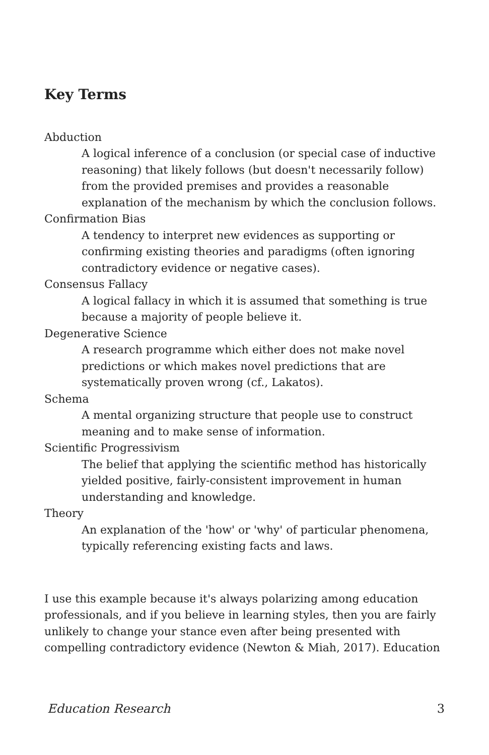Key Terms
Abduction
A logical inference of a conclusion (or special case of inductive reasoning) that likely follows (but doesn't necessarily follow) from the provided premises and provides a reasonable explanation of the mechanism by which the conclusion follows.
Confirmation Bias
A tendency to interpret new evidences as supporting or confirming existing theories and paradigms (often ignoring contradictory evidence or negative cases).
Consensus Fallacy
A logical fallacy in which it is assumed that something is true because a majority of people believe it.
Degenerative Science
A research programme which either does not make novel predictions or which makes novel predictions that are systematically proven wrong (cf., Lakatos).
Schema
A mental organizing structure that people use to construct meaning and to make sense of information.
Scientific Progressivism
The belief that applying the scientific method has historically yielded positive, fairly-consistent improvement in human understanding and knowledge.
Theory
An explanation of the 'how' or 'why' of particular phenomena, typically referencing existing facts and laws.
I use this example because it's always polarizing among education professionals, and if you believe in learning styles, then you are fairly unlikely to change your stance even after being presented with compelling contradictory evidence (Newton & Miah, 2017). Education
Education Research 3